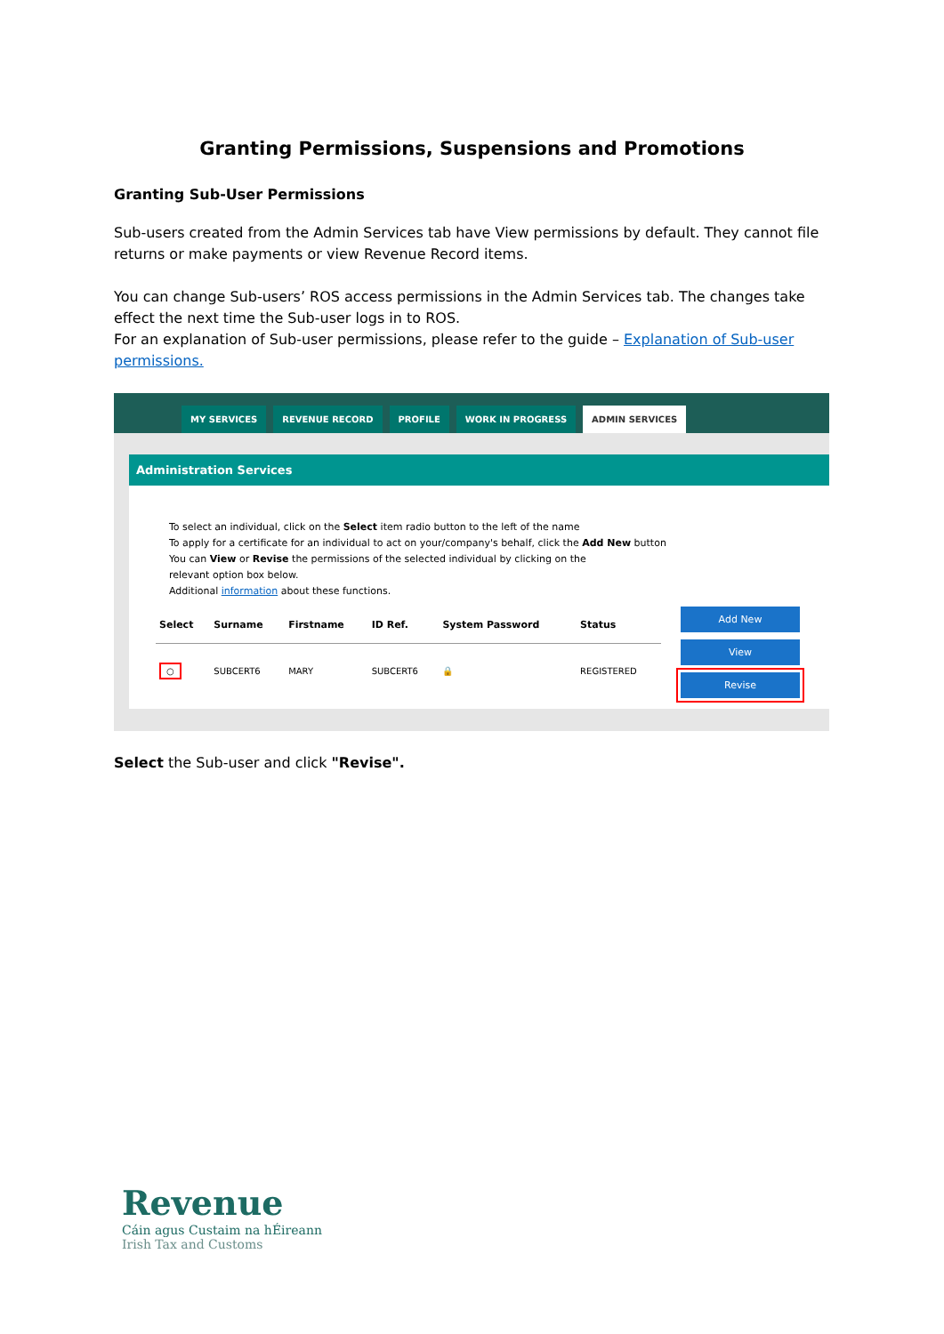Granting Permissions, Suspensions and Promotions
Granting Sub-User Permissions
Sub-users created from the Admin Services tab have View permissions by default. They cannot file returns or make payments or view Revenue Record items.
You can change Sub-users’ ROS access permissions in the Admin Services tab. The changes take effect the next time the Sub-user logs in to ROS.
For an explanation of Sub-user permissions, please refer to the guide – Explanation of Sub-user permissions.
MY SERVICES REVENUE RECORD PROFILE WORK IN PROGRESS ADMIN SERVICES
Administration Services
To select an individual, click on the Select item radio button to the left of the name
To apply for a certificate for an individual to act on your/company's behalf, click the Add New button
You can View or Revise the permissions of the selected individual by clicking on the
relevant option box below.
Additional information about these functions.
| Select | Surname | Firstname | ID Ref. | System Password | Status |
| --- | --- | --- | --- | --- | --- |
| ○ | SUBCERT6 | MARY | SUBCERT6 | 🔒 | REGISTERED |
Add New
View
Revise
Select the Sub-user and click "Revise".
Revenue
Cáin agus Custaim na hÉireann
Irish Tax and Customs